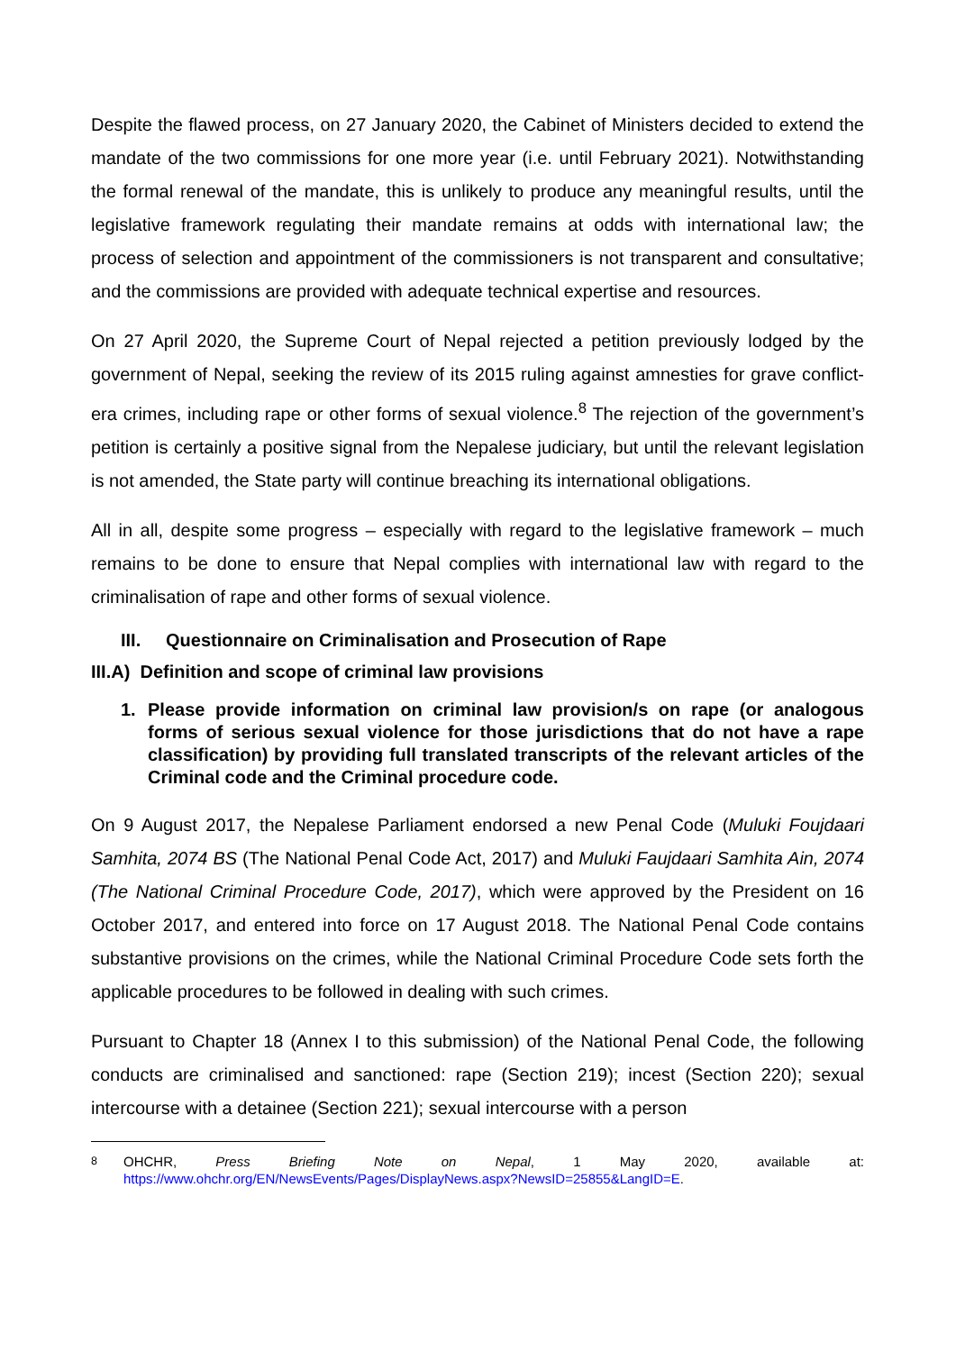Despite the flawed process, on 27 January 2020, the Cabinet of Ministers decided to extend the mandate of the two commissions for one more year (i.e. until February 2021). Notwithstanding the formal renewal of the mandate, this is unlikely to produce any meaningful results, until the legislative framework regulating their mandate remains at odds with international law; the process of selection and appointment of the commissioners is not transparent and consultative; and the commissions are provided with adequate technical expertise and resources.
On 27 April 2020, the Supreme Court of Nepal rejected a petition previously lodged by the government of Nepal, seeking the review of its 2015 ruling against amnesties for grave conflict-era crimes, including rape or other forms of sexual violence.<sup>8</sup> The rejection of the government’s petition is certainly a positive signal from the Nepalese judiciary, but until the relevant legislation is not amended, the State party will continue breaching its international obligations.
All in all, despite some progress – especially with regard to the legislative framework – much remains to be done to ensure that Nepal complies with international law with regard to the criminalisation of rape and other forms of sexual violence.
III. Questionnaire on Criminalisation and Prosecution of Rape
III.A) Definition and scope of criminal law provisions
1. Please provide information on criminal law provision/s on rape (or analogous forms of serious sexual violence for those jurisdictions that do not have a rape classification) by providing full translated transcripts of the relevant articles of the Criminal code and the Criminal procedure code.
On 9 August 2017, the Nepalese Parliament endorsed a new Penal Code (Muluki Foujdaari Samhita, 2074 BS (The National Penal Code Act, 2017) and Muluki Faujdaari Samhita Ain, 2074 (The National Criminal Procedure Code, 2017), which were approved by the President on 16 October 2017, and entered into force on 17 August 2018. The National Penal Code contains substantive provisions on the crimes, while the National Criminal Procedure Code sets forth the applicable procedures to be followed in dealing with such crimes.
Pursuant to Chapter 18 (Annex I to this submission) of the National Penal Code, the following conducts are criminalised and sanctioned: rape (Section 219); incest (Section 220); sexual intercourse with a detainee (Section 221); sexual intercourse with a person
<sup>8</sup> OHCHR, Press Briefing Note on Nepal, 1 May 2020, available at: https://www.ohchr.org/EN/NewsEvents/Pages/DisplayNews.aspx?NewsID=25855&LangID=E.